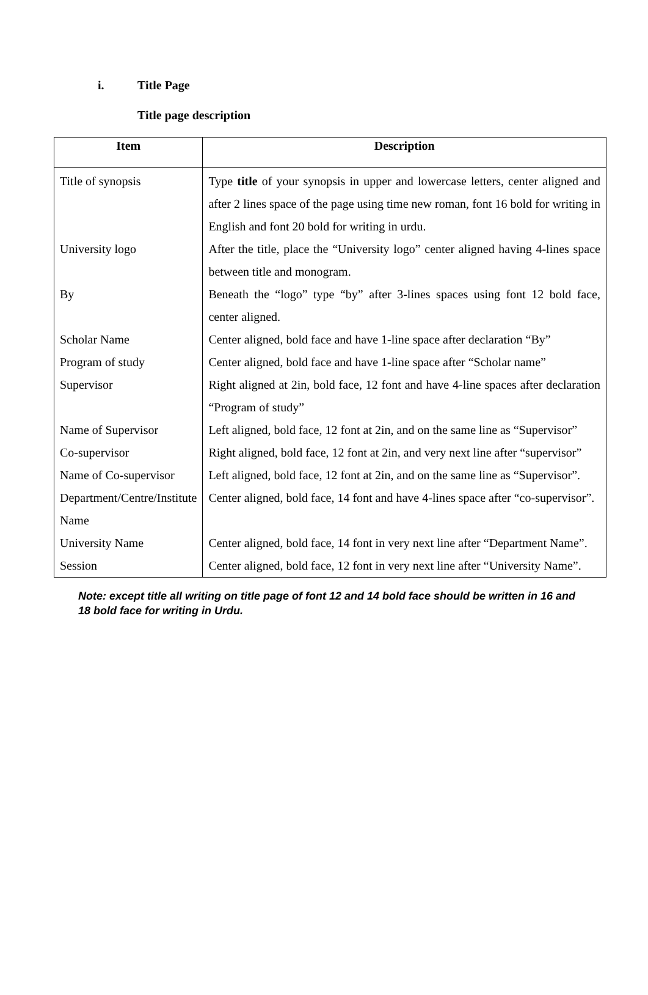i. Title Page
Title page description
| Item | Description |
| --- | --- |
| Title of synopsis | Type title of your synopsis in upper and lowercase letters, center aligned and after 2 lines space of the page using time new roman, font 16 bold for writing in English and font 20 bold for writing in urdu. |
| University logo | After the title, place the “University logo” center aligned having 4-lines space between title and monogram. |
| By | Beneath the “logo” type “by” after 3-lines spaces using font 12 bold face, center aligned. |
| Scholar Name | Center aligned, bold face and have 1-line space after declaration “By” |
| Program of study | Center aligned, bold face and have 1-line space after “Scholar name” |
| Supervisor | Right aligned at 2in, bold face, 12 font and have 4-line spaces after declaration “Program of study” |
| Name of Supervisor | Left aligned, bold face, 12 font at 2in, and on the same line as “Supervisor” |
| Co-supervisor | Right aligned, bold face, 12 font at 2in, and very next line after “supervisor” |
| Name of Co-supervisor | Left aligned, bold face, 12 font at 2in, and on the same line as “Supervisor”. |
| Department/Centre/Institute Name | Center aligned, bold face, 14 font and have 4-lines space after “co-supervisor”. |
| University Name | Center aligned, bold face, 14 font in very next line after “Department Name”. |
| Session | Center aligned, bold face, 12 font in very next line after “University Name”. |
Note: except title all writing on title page of font 12 and 14 bold face should be written in 16 and 18 bold face for writing in Urdu.